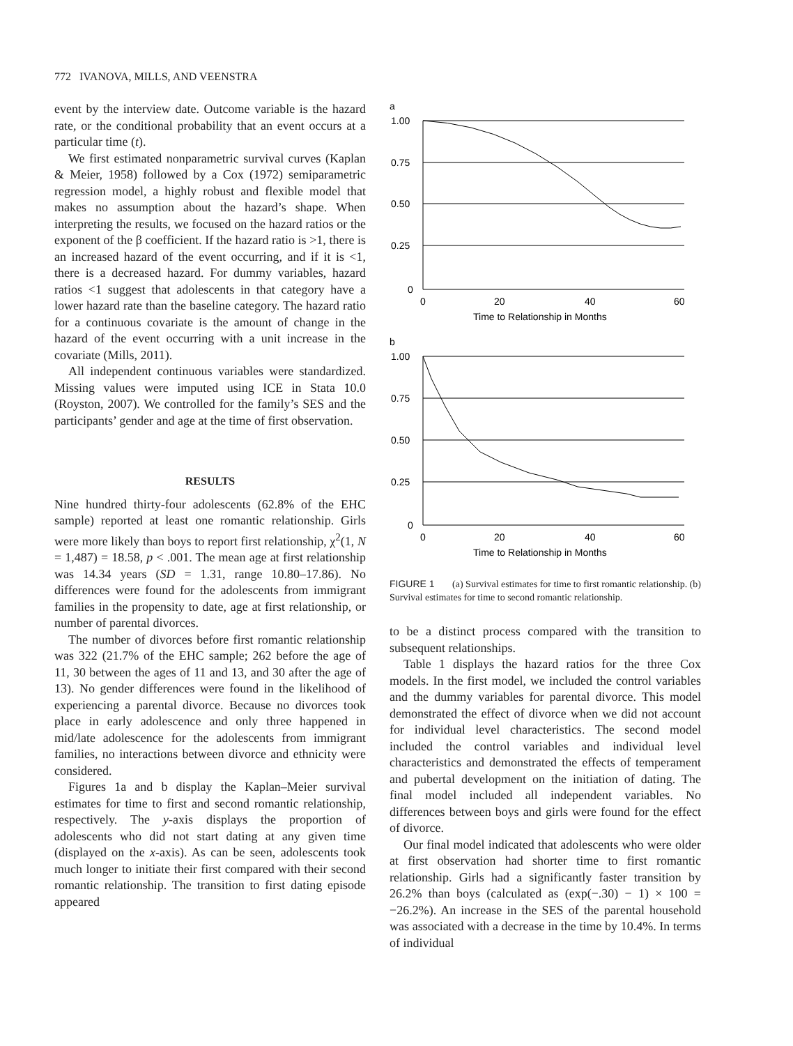772 IVANOVA, MILLS, AND VEENSTRA
event by the interview date. Outcome variable is the hazard rate, or the conditional probability that an event occurs at a particular time (t).
We first estimated nonparametric survival curves (Kaplan & Meier, 1958) followed by a Cox (1972) semiparametric regression model, a highly robust and flexible model that makes no assumption about the hazard’s shape. When interpreting the results, we focused on the hazard ratios or the exponent of the β coefficient. If the hazard ratio is >1, there is an increased hazard of the event occurring, and if it is <1, there is a decreased hazard. For dummy variables, hazard ratios <1 suggest that adolescents in that category have a lower hazard rate than the baseline category. The hazard ratio for a continuous covariate is the amount of change in the hazard of the event occurring with a unit increase in the covariate (Mills, 2011).
All independent continuous variables were standardized. Missing values were imputed using ICE in Stata 10.0 (Royston, 2007). We controlled for the family’s SES and the participants’ gender and age at the time of first observation.
RESULTS
Nine hundred thirty-four adolescents (62.8% of the EHC sample) reported at least one romantic relationship. Girls were more likely than boys to report first relationship, χ<sup>2</sup>(1, N = 1,487) = 18.58, p < .001. The mean age at first relationship was 14.34 years (SD = 1.31, range 10.80–17.86). No differences were found for the adolescents from immigrant families in the propensity to date, age at first relationship, or number of parental divorces.
The number of divorces before first romantic relationship was 322 (21.7% of the EHC sample; 262 before the age of 11, 30 between the ages of 11 and 13, and 30 after the age of 13). No gender differences were found in the likelihood of experiencing a parental divorce. Because no divorces took place in early adolescence and only three happened in mid/late adolescence for the adolescents from immigrant families, no interactions between divorce and ethnicity were considered.
Figures 1a and b display the Kaplan–Meier survival estimates for time to first and second romantic relationship, respectively. The y-axis displays the proportion of adolescents who did not start dating at any given time (displayed on the x-axis). As can be seen, adolescents took much longer to initiate their first compared with their second romantic relationship. The transition to first dating episode appeared
a
1.00
0.75
0.50
0.25
0
0
20
40
60
Time to Relationship in Months
b
1.00
0.75
0.50
0.25
0
0
20
40
60
Time to Relationship in Months
FIGURE 1 (a) Survival estimates for time to first romantic relationship. (b) Survival estimates for time to second romantic relationship.
to be a distinct process compared with the transition to subsequent relationships.
Table 1 displays the hazard ratios for the three Cox models. In the first model, we included the control variables and the dummy variables for parental divorce. This model demonstrated the effect of divorce when we did not account for individual level characteristics. The second model included the control variables and individual level characteristics and demonstrated the effects of temperament and pubertal development on the initiation of dating. The final model included all independent variables. No differences between boys and girls were found for the effect of divorce.
Our final model indicated that adolescents who were older at first observation had shorter time to first romantic relationship. Girls had a significantly faster transition by 26.2% than boys (calculated as (exp(−.30) − 1) × 100 = −26.2%). An increase in the SES of the parental household was associated with a decrease in the time by 10.4%. In terms of individual